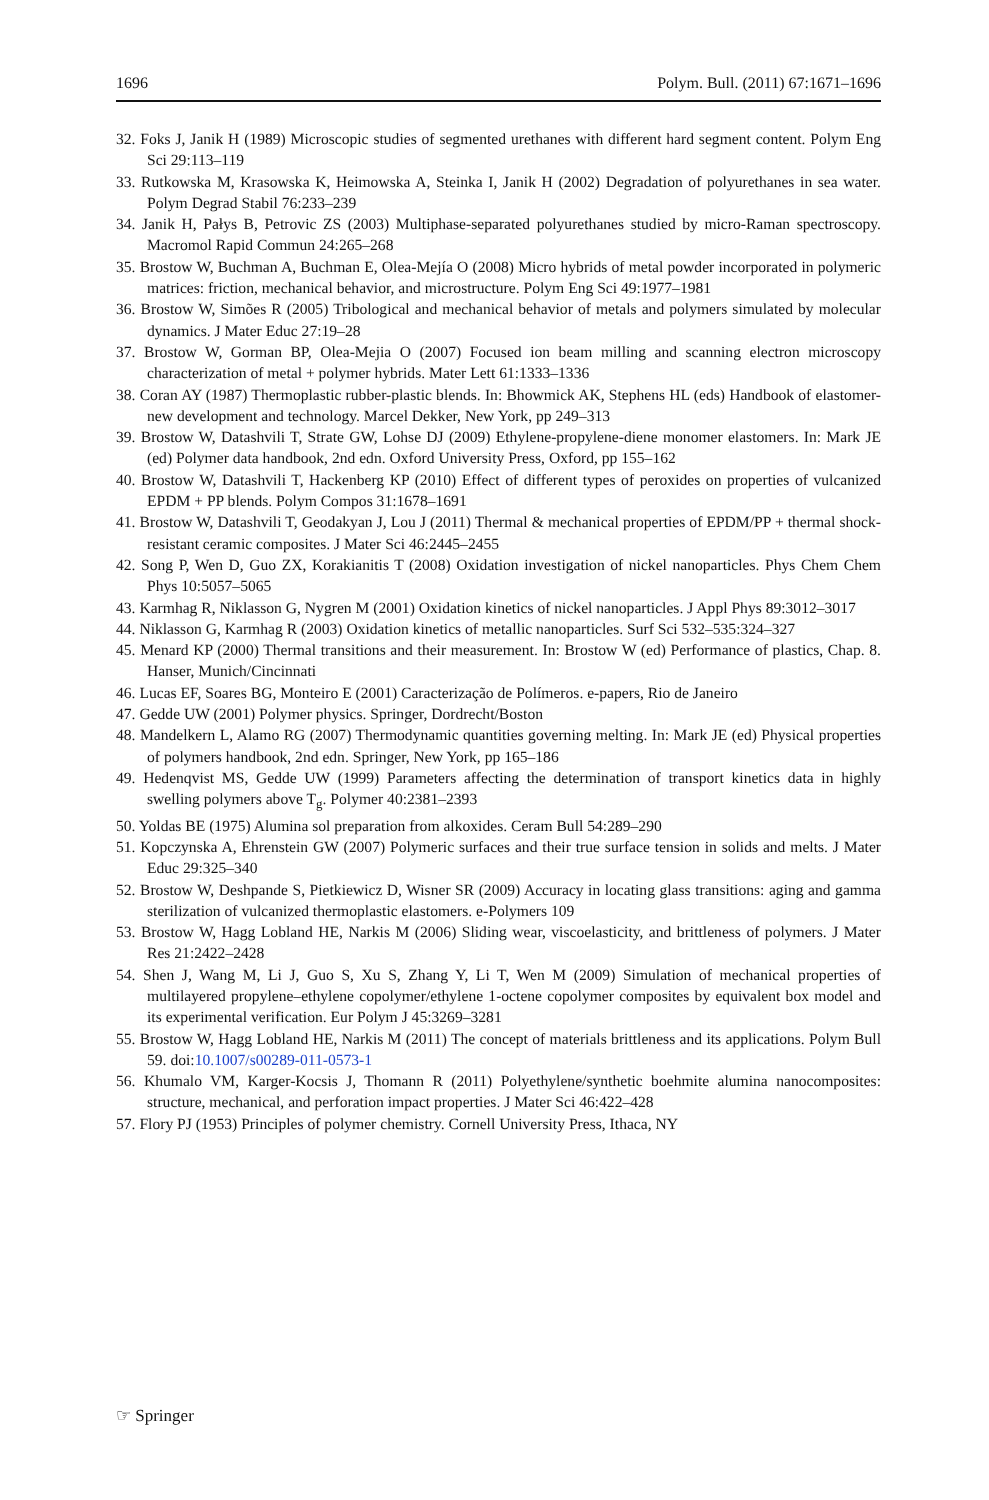1696 Polym. Bull. (2011) 67:1671–1696
32. Foks J, Janik H (1989) Microscopic studies of segmented urethanes with different hard segment content. Polym Eng Sci 29:113–119
33. Rutkowska M, Krasowska K, Heimowska A, Steinka I, Janik H (2002) Degradation of polyurethanes in sea water. Polym Degrad Stabil 76:233–239
34. Janik H, Pałys B, Petrovic ZS (2003) Multiphase-separated polyurethanes studied by micro-Raman spectroscopy. Macromol Rapid Commun 24:265–268
35. Brostow W, Buchman A, Buchman E, Olea-Mejía O (2008) Micro hybrids of metal powder incorporated in polymeric matrices: friction, mechanical behavior, and microstructure. Polym Eng Sci 49:1977–1981
36. Brostow W, Simões R (2005) Tribological and mechanical behavior of metals and polymers simulated by molecular dynamics. J Mater Educ 27:19–28
37. Brostow W, Gorman BP, Olea-Mejia O (2007) Focused ion beam milling and scanning electron microscopy characterization of metal + polymer hybrids. Mater Lett 61:1333–1336
38. Coran AY (1987) Thermoplastic rubber-plastic blends. In: Bhowmick AK, Stephens HL (eds) Handbook of elastomer-new development and technology. Marcel Dekker, New York, pp 249–313
39. Brostow W, Datashvili T, Strate GW, Lohse DJ (2009) Ethylene-propylene-diene monomer elastomers. In: Mark JE (ed) Polymer data handbook, 2nd edn. Oxford University Press, Oxford, pp 155–162
40. Brostow W, Datashvili T, Hackenberg KP (2010) Effect of different types of peroxides on properties of vulcanized EPDM + PP blends. Polym Compos 31:1678–1691
41. Brostow W, Datashvili T, Geodakyan J, Lou J (2011) Thermal & mechanical properties of EPDM/PP + thermal shock-resistant ceramic composites. J Mater Sci 46:2445–2455
42. Song P, Wen D, Guo ZX, Korakianitis T (2008) Oxidation investigation of nickel nanoparticles. Phys Chem Chem Phys 10:5057–5065
43. Karmhag R, Niklasson G, Nygren M (2001) Oxidation kinetics of nickel nanoparticles. J Appl Phys 89:3012–3017
44. Niklasson G, Karmhag R (2003) Oxidation kinetics of metallic nanoparticles. Surf Sci 532–535:324–327
45. Menard KP (2000) Thermal transitions and their measurement. In: Brostow W (ed) Performance of plastics, Chap. 8. Hanser, Munich/Cincinnati
46. Lucas EF, Soares BG, Monteiro E (2001) Caracterização de Polímeros. e-papers, Rio de Janeiro
47. Gedde UW (2001) Polymer physics. Springer, Dordrecht/Boston
48. Mandelkern L, Alamo RG (2007) Thermodynamic quantities governing melting. In: Mark JE (ed) Physical properties of polymers handbook, 2nd edn. Springer, New York, pp 165–186
49. Hedenqvist MS, Gedde UW (1999) Parameters affecting the determination of transport kinetics data in highly swelling polymers above T<sub>g</sub>. Polymer 40:2381–2393
50. Yoldas BE (1975) Alumina sol preparation from alkoxides. Ceram Bull 54:289–290
51. Kopczynska A, Ehrenstein GW (2007) Polymeric surfaces and their true surface tension in solids and melts. J Mater Educ 29:325–340
52. Brostow W, Deshpande S, Pietkiewicz D, Wisner SR (2009) Accuracy in locating glass transitions: aging and gamma sterilization of vulcanized thermoplastic elastomers. e-Polymers 109
53. Brostow W, Hagg Lobland HE, Narkis M (2006) Sliding wear, viscoelasticity, and brittleness of polymers. J Mater Res 21:2422–2428
54. Shen J, Wang M, Li J, Guo S, Xu S, Zhang Y, Li T, Wen M (2009) Simulation of mechanical properties of multilayered propylene–ethylene copolymer/ethylene 1-octene copolymer composites by equivalent box model and its experimental verification. Eur Polym J 45:3269–3281
55. Brostow W, Hagg Lobland HE, Narkis M (2011) The concept of materials brittleness and its applications. Polym Bull 59. doi:10.1007/s00289-011-0573-1
56. Khumalo VM, Karger-Kocsis J, Thomann R (2011) Polyethylene/synthetic boehmite alumina nanocomposites: structure, mechanical, and perforation impact properties. J Mater Sci 46:422–428
57. Flory PJ (1953) Principles of polymer chemistry. Cornell University Press, Ithaca, NY
☞ Springer